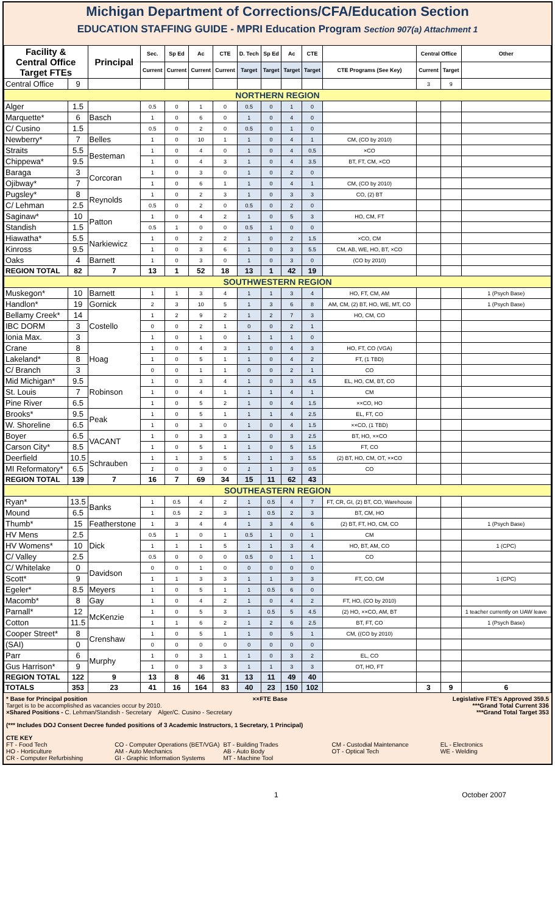Michigan Department of Corrections/CFA/Education Section
EDUCATION STAFFING GUIDE - MPRI Education Program Section 907(a) Attachment 1
| Facility & Central Office Target FTEs | | Principal | Sec. | Sp Ed | Ac | CTE | D. Tech | Sp Ed | Ac | CTE | | Central Office | | Other |
| --- | --- | --- | --- | --- | --- | --- | --- | --- | --- | --- | --- | --- | --- | --- |
| | | | Current | Current | Current | Current | Target | Target | Target | Target | CTE Programs (See Key) | Current | Target | |
| Central Office | 9 | | | | | | | | | | | 3 | 9 | |
| NORTHERN REGION | | | | | | | | | | | | | | |
| Alger | 1.5 | | 0.5 | 0 | 1 | 0 | 0.5 | 0 | 1 | 0 | | | | |
| Marquette* | 6 | Basch | 1 | 0 | 6 | 0 | 1 | 0 | 4 | 0 | | | | |
| C/ Cusino | 1.5 | | 0.5 | 0 | 2 | 0 | 0.5 | 0 | 1 | 0 | | | | |
| Newberry* | 7 | Belles | 1 | 0 | 10 | 1 | 1 | 0 | 4 | 1 | CM, (CO by 2010) | | | |
| Straits | 5.5 | Besteman | 1 | 0 | 4 | 0 | 1 | 0 | 4 | 0.5 | ×CO | | | |
| Chippewa* | 9.5 | | 1 | 0 | 4 | 3 | 1 | 0 | 4 | 3.5 | BT, FT, CM, ×CO | | | |
| Baraga | 3 | Corcoran | 1 | 0 | 3 | 0 | 1 | 0 | 2 | 0 | | | | |
| Ojibway* | 7 | | 1 | 0 | 6 | 1 | 1 | 0 | 4 | 1 | CM, (CO by 2010) | | | |
| Pugsley* | 8 | Reynolds | 1 | 0 | 2 | 3 | 1 | 0 | 3 | 3 | CO, (2) BT | | | |
| C/ Lehman | 2.5 | | 0.5 | 0 | 2 | 0 | 0.5 | 0 | 2 | 0 | | | | |
| Saginaw* | 10 | Patton | 1 | 0 | 4 | 2 | 1 | 0 | 5 | 3 | HO, CM, FT | | | |
| Standish | 1.5 | | 0.5 | 1 | 0 | 0 | 0.5 | 1 | 0 | 0 | | | | |
| Hiawatha* | 5.5 | Narkiewicz | 1 | 0 | 2 | 2 | 1 | 0 | 2 | 1.5 | ×CO, CM | | | |
| Kinross | 9.5 | | 1 | 0 | 3 | 6 | 1 | 0 | 3 | 5.5 | CM, AB, WE, HO, BT, ×CO | | | |
| Oaks | 4 | Barnett | 1 | 0 | 3 | 0 | 1 | 0 | 3 | 0 | (CO by 2010) | | | |
| REGION TOTAL | 82 | 7 | 13 | 1 | 52 | 18 | 13 | 1 | 42 | 19 | | | | |
| SOUTHWESTERN REGION | | | | | | | | | | | | | | |
| Muskegon* | 10 | Barnett | 1 | 1 | 3 | 4 | 1 | 1 | 3 | 4 | HO, FT, CM, AM | | | 1 (Psych Base) |
| Handlon* | 19 | Gornick | 2 | 3 | 10 | 5 | 1 | 3 | 6 | 8 | AM, CM, (2) BT, HO, WE, MT, CO | | | 1 (Psych Base) |
| Bellamy Creek* | 14 | Costello | 1 | 2 | 9 | 2 | 1 | 2 | 7 | 3 | HO, CM, CO | | | |
| IBC DORM | 3 | | 0 | 0 | 2 | 1 | 0 | 0 | 2 | 1 | | | | |
| Ionia Max. | 3 | | 1 | 0 | 1 | 0 | 1 | 1 | 1 | 0 | | | | |
| Crane | 8 | Hoag | 1 | 0 | 4 | 3 | 1 | 0 | 4 | 3 | HO, FT, CO (VGA) | | | |
| Lakeland* | 8 | | 1 | 0 | 5 | 1 | 1 | 0 | 4 | 2 | FT, (1 TBD) | | | |
| C/ Branch | 3 | | 0 | 0 | 1 | 1 | 0 | 0 | 2 | 1 | CO | | | |
| Mid Michigan* | 9.5 | Robinson | 1 | 0 | 3 | 4 | 1 | 0 | 3 | 4.5 | EL, HO, CM, BT, CO | | | |
| St. Louis | 7 | | 1 | 0 | 4 | 1 | 1 | 1 | 4 | 1 | CM | | | |
| Pine River | 6.5 | | 1 | 0 | 5 | 2 | 1 | 0 | 4 | 1.5 | ××CO, HO | | | |
| Brooks* | 9.5 | Peak | 1 | 0 | 5 | 1 | 1 | 1 | 4 | 2.5 | EL, FT, CO | | | |
| W. Shoreline | 6.5 | | 1 | 0 | 3 | 0 | 1 | 0 | 4 | 1.5 | ××CO, (1 TBD) | | | |
| Boyer | 6.5 | VACANT | 1 | 0 | 3 | 3 | 1 | 0 | 3 | 2.5 | BT, HO, ××CO | | | |
| Carson City* | 8.5 | | 1 | 0 | 5 | 1 | 1 | 0 | 5 | 1.5 | FT, CO | | | |
| Deerfield | 10.5 | Schrauben | 1 | 1 | 3 | 5 | 1 | 1 | 3 | 5.5 | (2) BT, HO, CM, OT, ××CO | | | |
| MI Reformatory* | 6.5 | | 1 | 0 | 3 | 0 | 1 | 1 | 3 | 0.5 | CO | | | |
| REGION TOTAL | 139 | 7 | 16 | 7 | 69 | 34 | 15 | 11 | 62 | 43 | | | | |
| SOUTHEASTERN REGION | | | | | | | | | | | | | | |
| Ryan* | 13.5 | Banks | 1 | 0.5 | 4 | 2 | 1 | 0.5 | 4 | 7 | FT, CR, GI, (2) BT, CO, Warehouse | | | |
| Mound | 6.5 | | 1 | 0.5 | 2 | 3 | 1 | 0.5 | 2 | 3 | BT, CM, HO | | | |
| Thumb* | 15 | Featherstone | 1 | 3 | 4 | 4 | 1 | 3 | 4 | 6 | (2) BT, FT, HO, CM, CO | | | 1 (Psych Base) |
| HV Mens | 2.5 | Dick | 0.5 | 1 | 0 | 1 | 0.5 | 1 | 0 | 1 | CM | | | |
| HV Womens* | 10 | | 1 | 1 | 1 | 5 | 1 | 1 | 3 | 4 | HO, BT, AM, CO | | | 1 (CPC) |
| C/ Valley | 2.5 | | 0.5 | 0 | 0 | 0 | 0.5 | 0 | 1 | 1 | CO | | | |
| C/ Whitelake | 0 | Davidson | 0 | 0 | 1 | 0 | 0 | 0 | 0 | 0 | | | | |
| Scott* | 9 | | 1 | 1 | 3 | 3 | 1 | 1 | 3 | 3 | FT, CO, CM | | | 1 (CPC) |
| Egeler* | 8.5 | Meyers | 1 | 0 | 5 | 1 | 1 | 0.5 | 6 | 0 | | | | |
| Macomb* | 8 | Gay | 1 | 0 | 4 | 2 | 1 | 0 | 4 | 2 | FT, HO, (CO by 2010) | | | |
| Parnall* | 12 | McKenzie | 1 | 0 | 5 | 3 | 1 | 0.5 | 5 | 4.5 | (2) HO, ××CO, AM, BT | | | 1 teacher currently on UAW leave |
| Cotton | 11.5 | | 1 | 1 | 6 | 2 | 1 | 2 | 6 | 2.5 | BT, FT, CO | | | 1 (Psych Base) |
| Cooper Street* | 8 | Crenshaw | 1 | 0 | 5 | 1 | 1 | 0 | 5 | 1 | CM, ((CO by 2010) | | | |
| (SAI) | 0 | | 0 | 0 | 0 | 0 | 0 | 0 | 0 | 0 | | | | |
| Parr | 6 | Murphy | 1 | 0 | 3 | 1 | 1 | 0 | 3 | 2 | EL, CO | | | |
| Gus Harrison* | 9 | | 1 | 0 | 3 | 3 | 1 | 1 | 3 | 3 | OT, HO, FT | | | |
| REGION TOTAL | 122 | 9 | 13 | 8 | 46 | 31 | 13 | 11 | 49 | 40 | | | | |
| TOTALS | 353 | 23 | 41 | 16 | 164 | 83 | 40 | 23 | 150 | 102 | | 3 | 9 | 6 |
* Base for Principal position ××FTE Base Legislative FTE's Approved 359.5
Target is to be accomplished as vacancies occur by 2010. ***Grand Total Current 336
×Shared Positions - C. Lehman/Standish - Secretary Alger/C. Cusino - Secretary ***Grand Total Target 353
(*** Includes DOJ Consent Decree funded positions of 3 Academic Instructors, 1 Secretary, 1 Principal)
CTE KEY
FT - Food Tech CO - Computer Operations (BET/VGA) BT - Building Trades CM - Custodial Maintenance EL - Electronics HO - Horticulture AM - Auto Mechanics AB - Auto Body OT - Optical Tech WE - Welding CR - Computer Refurbishing GI - Graphic Information Systems MT - Machine Tool
1 October 2007